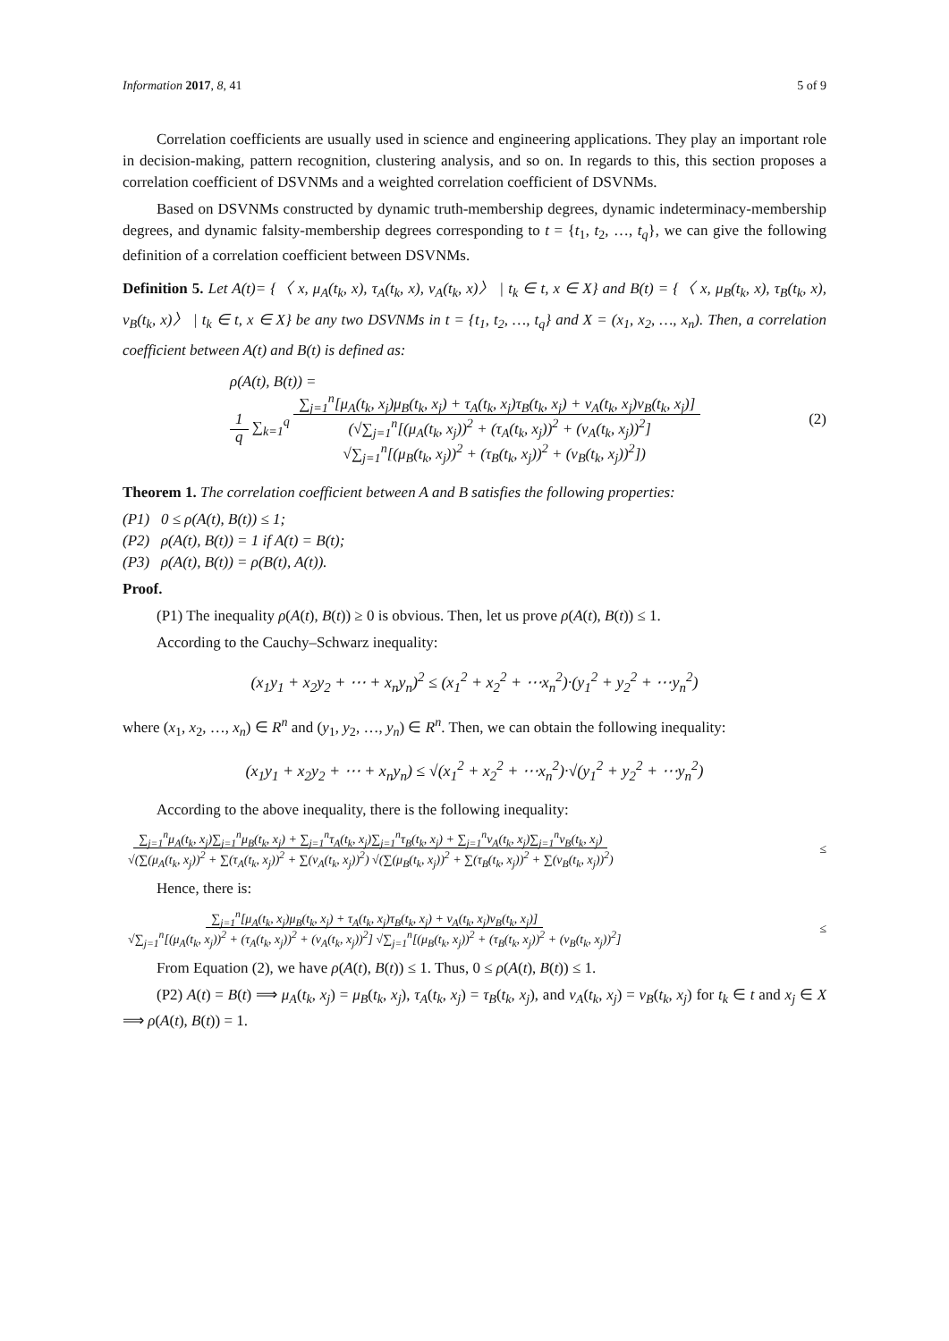Information 2017, 8, 41 5 of 9
Correlation coefficients are usually used in science and engineering applications. They play an important role in decision-making, pattern recognition, clustering analysis, and so on. In regards to this, this section proposes a correlation coefficient of DSVNMs and a weighted correlation coefficient of DSVNMs.
Based on DSVNMs constructed by dynamic truth-membership degrees, dynamic indeterminacy-membership degrees, and dynamic falsity-membership degrees corresponding to t = {t<sub>1</sub>, t<sub>2</sub>, …, t<sub>q</sub>}, we can give the following definition of a correlation coefficient between DSVNMs.
Definition 5. Let A(t)= {〈 x, μ<sub>A</sub>(t<sub>k</sub>, x), τ<sub>A</sub>(t<sub>k</sub>, x), ν<sub>A</sub>(t<sub>k</sub>, x)〉 | t<sub>k</sub> ∈ t, x ∈ X} and B(t) = {〈 x, μ<sub>B</sub>(t<sub>k</sub>, x), τ<sub>B</sub>(t<sub>k</sub>, x), ν<sub>B</sub>(t<sub>k</sub>, x)〉 | t<sub>k</sub> ∈ t, x ∈ X} be any two DSVNMs in t = {t<sub>1</sub>, t<sub>2</sub>, …, t<sub>q</sub>} and X = (x<sub>1</sub>, x<sub>2</sub>, …, x<sub>n</sub>). Then, a correlation coefficient between A(t) and B(t) is defined as:
ρ(A(t), B(t)) =
1
q ∑<sub>k=1</sub><sup>q</sup> ∑<sub>j=1</sub><sup>n</sup>[μ<sub>A</sub>(t<sub>k</sub>, x<sub>j</sub>)μ<sub>B</sub>(t<sub>k</sub>, x<sub>j</sub>) + τ<sub>A</sub>(t<sub>k</sub>, x<sub>j</sub>)τ<sub>B</sub>(t<sub>k</sub>, x<sub>j</sub>) + ν<sub>A</sub>(t<sub>k</sub>, x<sub>j</sub>)ν<sub>B</sub>(t<sub>k</sub>, x<sub>j</sub>)]
(√∑<sub>j=1</sub><sup>n</sup>[(μ<sub>A</sub>(t<sub>k</sub>, x<sub>j</sub>))<sup>2</sup> + (τ<sub>A</sub>(t<sub>k</sub>, x<sub>j</sub>))<sup>2</sup> + (ν<sub>A</sub>(t<sub>k</sub>, x<sub>j</sub>))<sup>2</sup>]
√∑<sub>j=1</sub><sup>n</sup>[(μ<sub>B</sub>(t<sub>k</sub>, x<sub>j</sub>))<sup>2</sup> + (τ<sub>B</sub>(t<sub>k</sub>, x<sub>j</sub>))<sup>2</sup> + (ν<sub>B</sub>(t<sub>k</sub>, x<sub>j</sub>))<sup>2</sup>])
(2)
Theorem 1. The correlation coefficient between A and B satisfies the following properties:
(P1) 0 ≤ ρ(A(t), B(t)) ≤ 1;
(P2) ρ(A(t), B(t)) = 1 if A(t) = B(t);
(P3) ρ(A(t), B(t)) = ρ(B(t), A(t)).
Proof.
(P1) The inequality ρ(A(t), B(t)) ≥ 0 is obvious. Then, let us prove ρ(A(t), B(t)) ≤ 1.
According to the Cauchy–Schwarz inequality:
(x<sub>1</sub>y<sub>1</sub> + x<sub>2</sub>y<sub>2</sub> + ⋯ + x<sub>n</sub>y<sub>n</sub>)<sup>2</sup> ≤ (x<sub>1</sub><sup>2</sup> + x<sub>2</sub><sup>2</sup> + ⋯x<sub>n</sub><sup>2</sup>)·(y<sub>1</sub><sup>2</sup> + y<sub>2</sub><sup>2</sup> + ⋯y<sub>n</sub><sup>2</sup>)
where (x<sub>1</sub>, x<sub>2</sub>, …, x<sub>n</sub>) ∈ R<sup>n</sup> and (y<sub>1</sub>, y<sub>2</sub>, …, y<sub>n</sub>) ∈ R<sup>n</sup>. Then, we can obtain the following inequality:
(x<sub>1</sub>y<sub>1</sub> + x<sub>2</sub>y<sub>2</sub> + ⋯ + x<sub>n</sub>y<sub>n</sub>) ≤ √(x<sub>1</sub><sup>2</sup> + x<sub>2</sub><sup>2</sup> + ⋯x<sub>n</sub><sup>2</sup>)·√(y<sub>1</sub><sup>2</sup> + y<sub>2</sub><sup>2</sup> + ⋯y<sub>n</sub><sup>2</sup>)
According to the above inequality, there is the following inequality:
∑<sub>j=1</sub><sup>n</sup>μ<sub>A</sub>(t<sub>k</sub>, x<sub>j</sub>)∑<sub>j=1</sub><sup>n</sup>μ<sub>B</sub>(t<sub>k</sub>, x<sub>j</sub>) + ∑<sub>j=1</sub><sup>n</sup>τ<sub>A</sub>(t<sub>k</sub>, x<sub>j</sub>)∑<sub>j=1</sub><sup>n</sup>τ<sub>B</sub>(t<sub>k</sub>, x<sub>j</sub>) + ∑<sub>j=1</sub><sup>n</sup>ν<sub>A</sub>(t<sub>k</sub>, x<sub>j</sub>)∑<sub>j=1</sub><sup>n</sup>ν<sub>B</sub>(t<sub>k</sub>, x<sub>j</sub>)
√(∑(μ<sub>A</sub>(t<sub>k</sub>, x<sub>j</sub>))<sup>2</sup> + ∑(τ<sub>A</sub>(t<sub>k</sub>, x<sub>j</sub>))<sup>2</sup> + ∑(ν<sub>A</sub>(t<sub>k</sub>, x<sub>j</sub>))<sup>2</sup>) √(∑(μ<sub>B</sub>(t<sub>k</sub>, x<sub>j</sub>))<sup>2</sup> + ∑(τ<sub>B</sub>(t<sub>k</sub>, x<sub>j</sub>))<sup>2</sup> + ∑(ν<sub>B</sub>(t<sub>k</sub>, x<sub>j</sub>))<sup>2</sup>) ≤
Hence, there is:
∑<sub>j=1</sub><sup>n</sup>[μ<sub>A</sub>(t<sub>k</sub>, x<sub>j</sub>)μ<sub>B</sub>(t<sub>k</sub>, x<sub>j</sub>) + τ<sub>A</sub>(t<sub>k</sub>, x<sub>j</sub>)τ<sub>B</sub>(t<sub>k</sub>, x<sub>j</sub>) + ν<sub>A</sub>(t<sub>k</sub>, x<sub>j</sub>)ν<sub>B</sub>(t<sub>k</sub>, x<sub>j</sub>)]
√∑<sub>j=1</sub><sup>n</sup>[(μ<sub>A</sub>(t<sub>k</sub>, x<sub>j</sub>))<sup>2</sup> + (τ<sub>A</sub>(t<sub>k</sub>, x<sub>j</sub>))<sup>2</sup> + (ν<sub>A</sub>(t<sub>k</sub>, x<sub>j</sub>))<sup>2</sup>] √∑<sub>j=1</sub><sup>n</sup>[(μ<sub>B</sub>(t<sub>k</sub>, x<sub>j</sub>))<sup>2</sup> + (τ<sub>B</sub>(t<sub>k</sub>, x<sub>j</sub>))<sup>2</sup> + (ν<sub>B</sub>(t<sub>k</sub>, x<sub>j</sub>))<sup>2</sup>] ≤
From Equation (2), we have ρ(A(t), B(t)) ≤ 1. Thus, 0 ≤ ρ(A(t), B(t)) ≤ 1.
(P2) A(t) = B(t) ⟹ μ<sub>A</sub>(t<sub>k</sub>, x<sub>j</sub>) = μ<sub>B</sub>(t<sub>k</sub>, x<sub>j</sub>), τ<sub>A</sub>(t<sub>k</sub>, x<sub>j</sub>) = τ<sub>B</sub>(t<sub>k</sub>, x<sub>j</sub>), and ν<sub>A</sub>(t<sub>k</sub>, x<sub>j</sub>) = ν<sub>B</sub>(t<sub>k</sub>, x<sub>j</sub>) for t<sub>k</sub> ∈ t and x<sub>j</sub> ∈ X ⟹ ρ(A(t), B(t)) = 1.